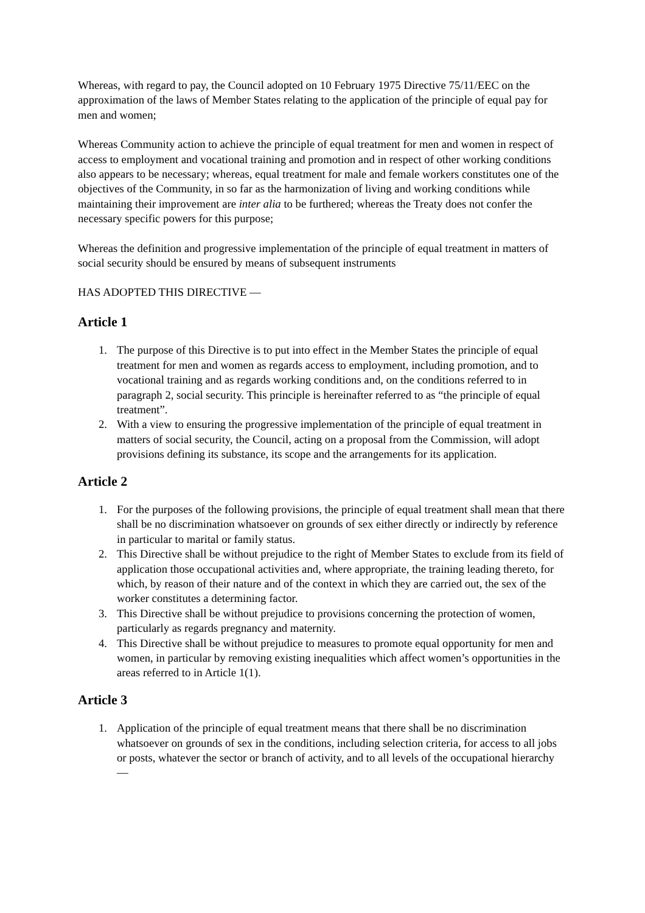Whereas, with regard to pay, the Council adopted on 10 February 1975 Directive 75/11/EEC on the approximation of the laws of Member States relating to the application of the principle of equal pay for men and women;
Whereas Community action to achieve the principle of equal treatment for men and women in respect of access to employment and vocational training and promotion and in respect of other working conditions also appears to be necessary; whereas, equal treatment for male and female workers constitutes one of the objectives of the Community, in so far as the harmonization of living and working conditions while maintaining their improvement are inter alia to be furthered; whereas the Treaty does not confer the necessary specific powers for this purpose;
Whereas the definition and progressive implementation of the principle of equal treatment in matters of social security should be ensured by means of subsequent instruments
HAS ADOPTED THIS DIRECTIVE —
Article 1
1. The purpose of this Directive is to put into effect in the Member States the principle of equal treatment for men and women as regards access to employment, including promotion, and to vocational training and as regards working conditions and, on the conditions referred to in paragraph 2, social security. This principle is hereinafter referred to as “the principle of equal treatment”.
2. With a view to ensuring the progressive implementation of the principle of equal treatment in matters of social security, the Council, acting on a proposal from the Commission, will adopt provisions defining its substance, its scope and the arrangements for its application.
Article 2
1. For the purposes of the following provisions, the principle of equal treatment shall mean that there shall be no discrimination whatsoever on grounds of sex either directly or indirectly by reference in particular to marital or family status.
2. This Directive shall be without prejudice to the right of Member States to exclude from its field of application those occupational activities and, where appropriate, the training leading thereto, for which, by reason of their nature and of the context in which they are carried out, the sex of the worker constitutes a determining factor.
3. This Directive shall be without prejudice to provisions concerning the protection of women, particularly as regards pregnancy and maternity.
4. This Directive shall be without prejudice to measures to promote equal opportunity for men and women, in particular by removing existing inequalities which affect women’s opportunities in the areas referred to in Article 1(1).
Article 3
1. Application of the principle of equal treatment means that there shall be no discrimination whatsoever on grounds of sex in the conditions, including selection criteria, for access to all jobs or posts, whatever the sector or branch of activity, and to all levels of the occupational hierarchy —